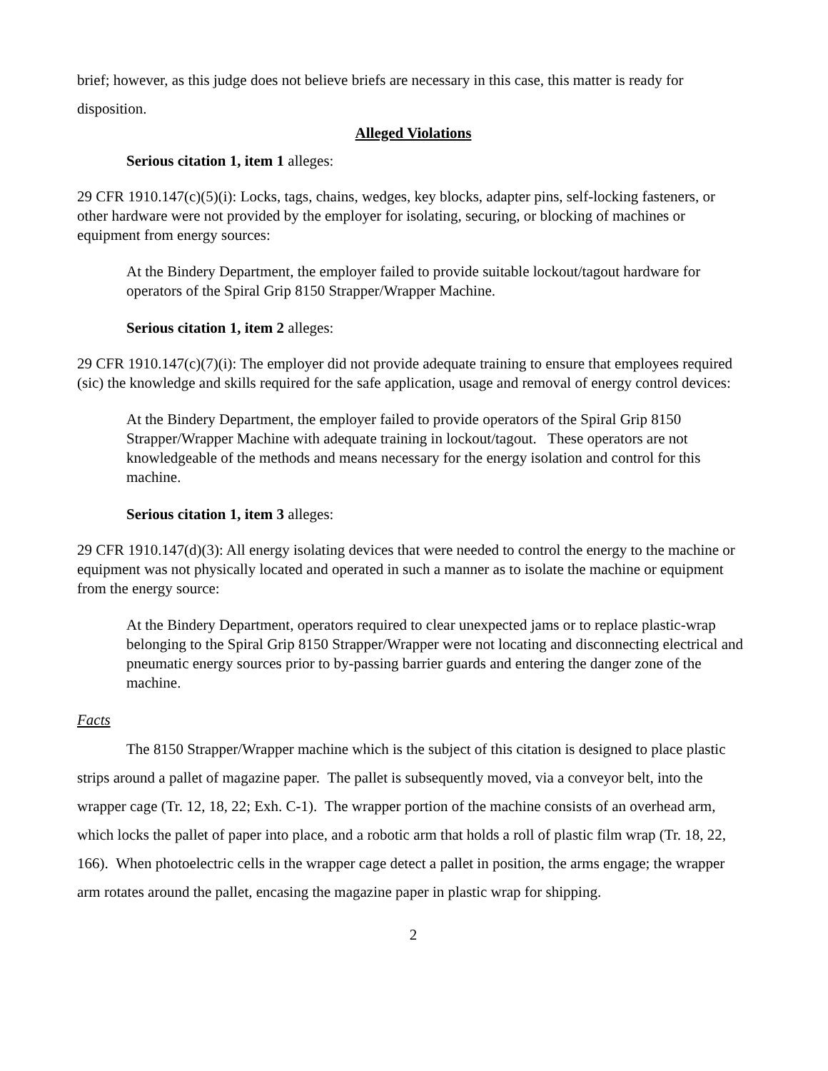brief; however, as this judge does not believe briefs are necessary in this case, this matter is ready for disposition.
Alleged Violations
Serious citation 1, item 1 alleges:
29 CFR 1910.147(c)(5)(i): Locks, tags, chains, wedges, key blocks, adapter pins, self-locking fasteners, or other hardware were not provided by the employer for isolating, securing, or blocking of machines or equipment from energy sources:
At the Bindery Department, the employer failed to provide suitable lockout/tagout hardware for operators of the Spiral Grip 8150 Strapper/Wrapper Machine.
Serious citation 1, item 2 alleges:
29 CFR 1910.147(c)(7)(i): The employer did not provide adequate training to ensure that employees required (sic) the knowledge and skills required for the safe application, usage and removal of energy control devices:
At the Bindery Department, the employer failed to provide operators of the Spiral Grip 8150 Strapper/Wrapper Machine with adequate training in lockout/tagout. These operators are not knowledgeable of the methods and means necessary for the energy isolation and control for this machine.
Serious citation 1, item 3 alleges:
29 CFR 1910.147(d)(3): All energy isolating devices that were needed to control the energy to the machine or equipment was not physically located and operated in such a manner as to isolate the machine or equipment from the energy source:
At the Bindery Department, operators required to clear unexpected jams or to replace plastic-wrap belonging to the Spiral Grip 8150 Strapper/Wrapper were not locating and disconnecting electrical and pneumatic energy sources prior to by-passing barrier guards and entering the danger zone of the machine.
Facts
The 8150 Strapper/Wrapper machine which is the subject of this citation is designed to place plastic strips around a pallet of magazine paper. The pallet is subsequently moved, via a conveyor belt, into the wrapper cage (Tr. 12, 18, 22; Exh. C-1). The wrapper portion of the machine consists of an overhead arm, which locks the pallet of paper into place, and a robotic arm that holds a roll of plastic film wrap (Tr. 18, 22, 166). When photoelectric cells in the wrapper cage detect a pallet in position, the arms engage; the wrapper arm rotates around the pallet, encasing the magazine paper in plastic wrap for shipping.
2